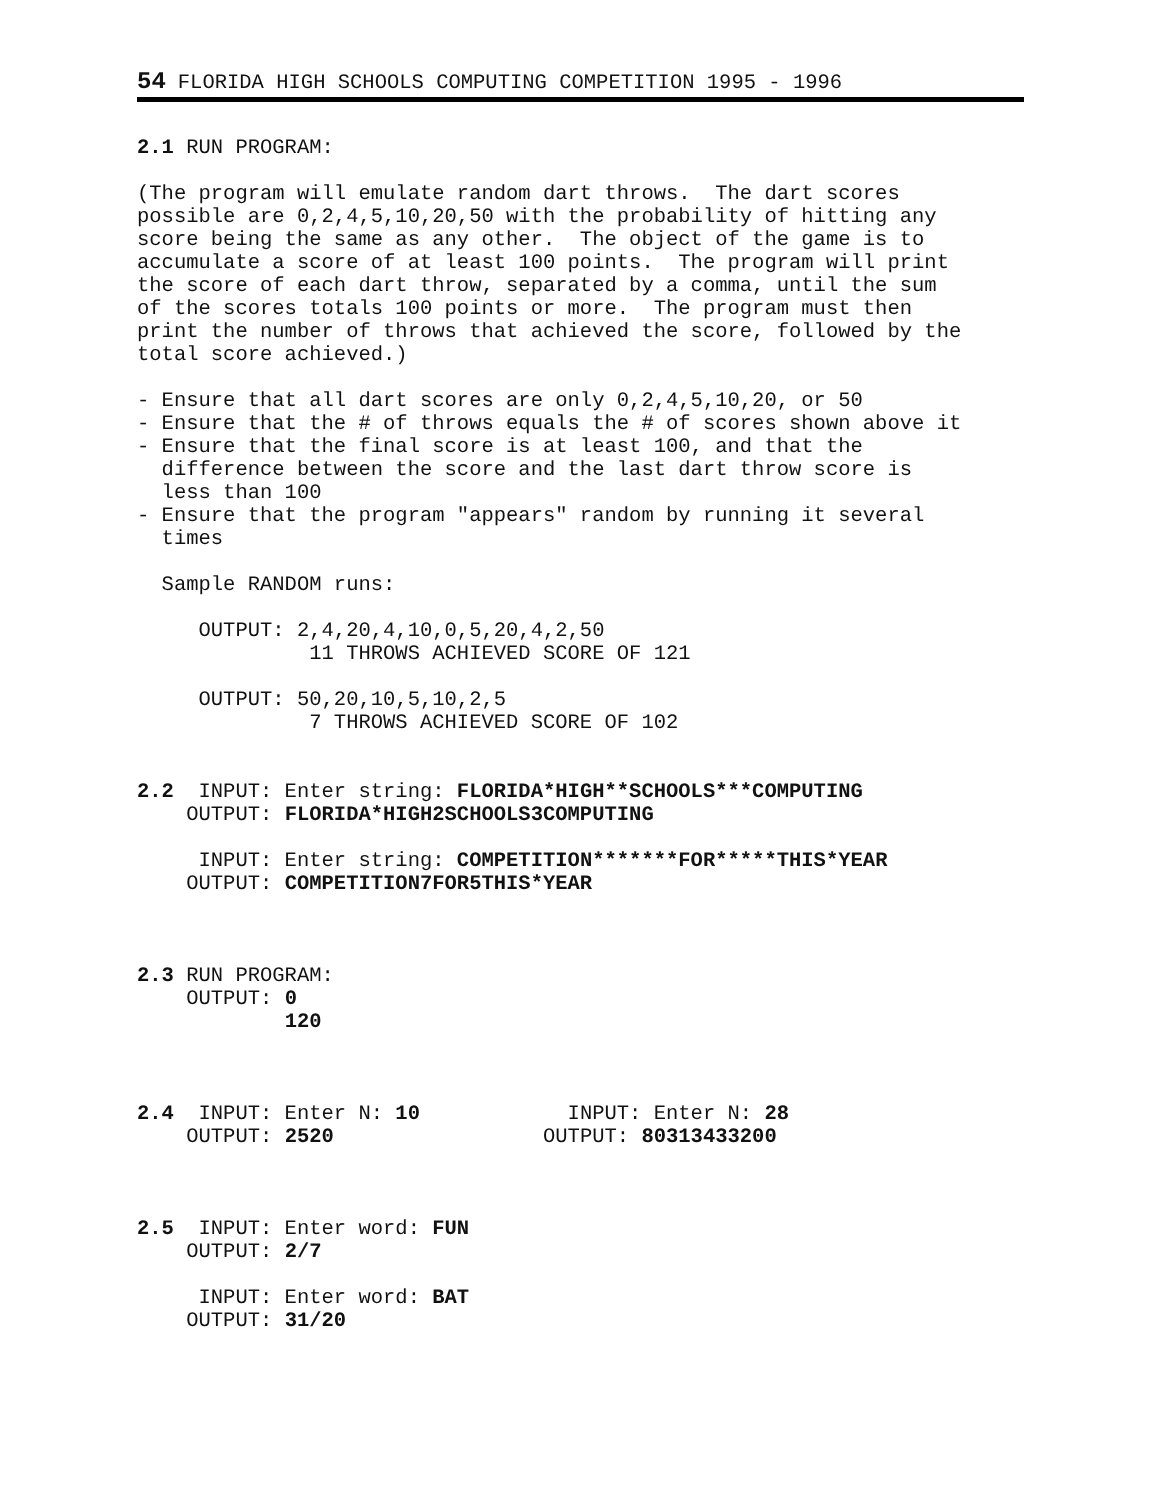54 FLORIDA HIGH SCHOOLS COMPUTING COMPETITION 1995 - 1996
2.1 RUN PROGRAM:

(The program will emulate random dart throws.  The dart scores
possible are 0,2,4,5,10,20,50 with the probability of hitting any
score being the same as any other.  The object of the game is to
accumulate a score of at least 100 points.  The program will print
the score of each dart throw, separated by a comma, until the sum
of the scores totals 100 points or more.  The program must then
print the number of throws that achieved the score, followed by the
total score achieved.)

- Ensure that all dart scores are only 0,2,4,5,10,20, or 50
- Ensure that the # of throws equals the # of scores shown above it
- Ensure that the final score is at least 100, and that the
  difference between the score and the last dart throw score is
  less than 100
- Ensure that the program "appears" random by running it several
  times

  Sample RANDOM runs:

     OUTPUT: 2,4,20,4,10,0,5,20,4,2,50
              11 THROWS ACHIEVED SCORE OF 121

     OUTPUT: 50,20,10,5,10,2,5
              7 THROWS ACHIEVED SCORE OF 102


2.2  INPUT: Enter string: FLORIDA*HIGH**SCHOOLS***COMPUTING
    OUTPUT: FLORIDA*HIGH2SCHOOLS3COMPUTING

     INPUT: Enter string: COMPETITION*******FOR*****THIS*YEAR
    OUTPUT: COMPETITION7FOR5THIS*YEAR



2.3 RUN PROGRAM:
    OUTPUT: 0
            120



2.4  INPUT: Enter N: 10            INPUT: Enter N: 28
    OUTPUT: 2520                 OUTPUT: 80313433200



2.5  INPUT: Enter word: FUN
    OUTPUT: 2/7

     INPUT: Enter word: BAT
    OUTPUT: 31/20